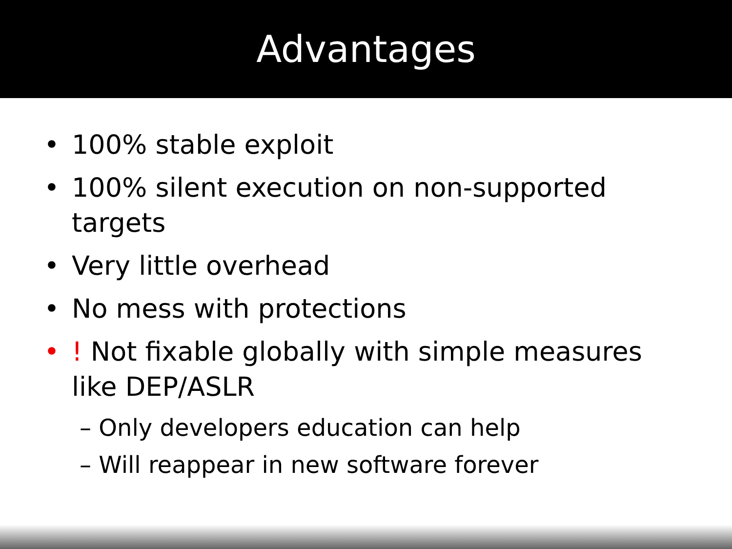Advantages
• 100% stable exploit
• 100% silent execution on non-supported targets
• Very little overhead
• No mess with protections
•! Not fixable globally with simple measures like DEP/ASLR
– Only developers education can help
– Will reappear in new software forever